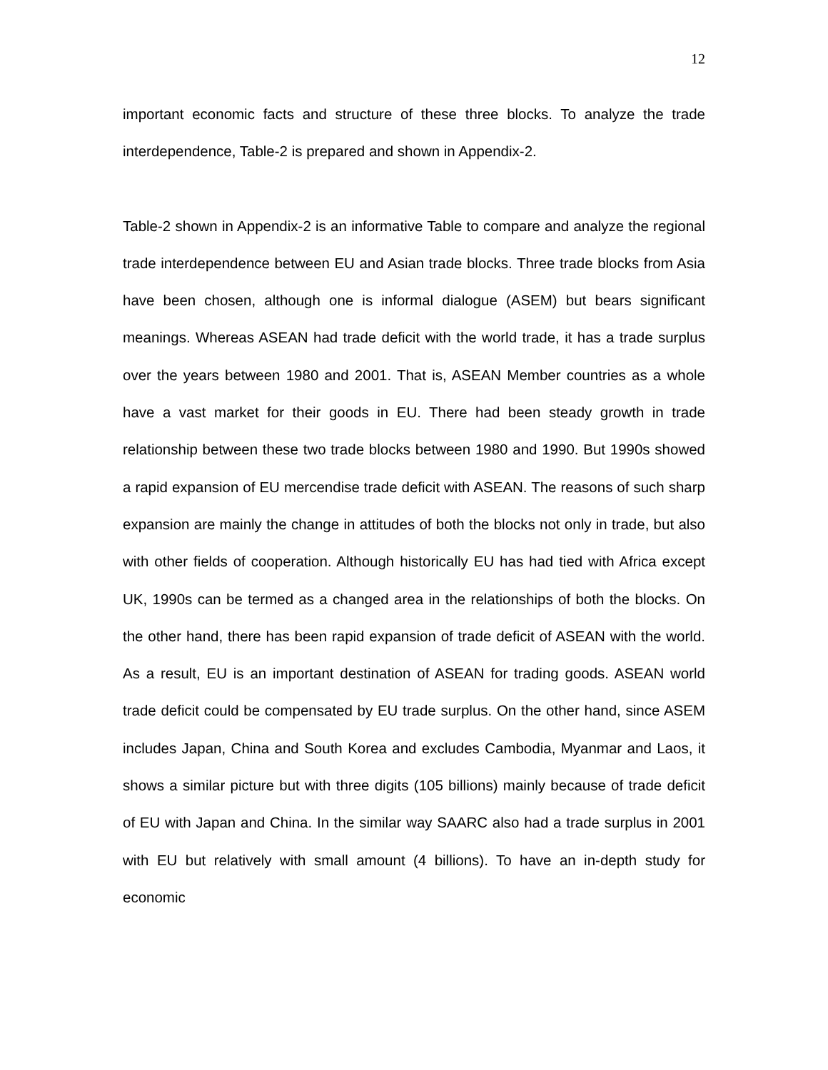12
important economic facts and structure of these three blocks. To analyze the trade interdependence, Table-2 is prepared and shown in Appendix-2.
Table-2 shown in Appendix-2 is an informative Table to compare and analyze the regional trade interdependence between EU and Asian trade blocks. Three trade blocks from Asia have been chosen, although one is informal dialogue (ASEM) but bears significant meanings. Whereas ASEAN had trade deficit with the world trade, it has a trade surplus over the years between 1980 and 2001. That is, ASEAN Member countries as a whole have a vast market for their goods in EU. There had been steady growth in trade relationship between these two trade blocks between 1980 and 1990. But 1990s showed a rapid expansion of EU mercendise trade deficit with ASEAN. The reasons of such sharp expansion are mainly the change in attitudes of both the blocks not only in trade, but also with other fields of cooperation. Although historically EU has had tied with Africa except UK, 1990s can be termed as a changed area in the relationships of both the blocks. On the other hand, there has been rapid expansion of trade deficit of ASEAN with the world. As a result, EU is an important destination of ASEAN for trading goods. ASEAN world trade deficit could be compensated by EU trade surplus. On the other hand, since ASEM includes Japan, China and South Korea and excludes Cambodia, Myanmar and Laos, it shows a similar picture but with three digits (105 billions) mainly because of trade deficit of EU with Japan and China. In the similar way SAARC also had a trade surplus in 2001 with EU but relatively with small amount (4 billions). To have an in-depth study for economic